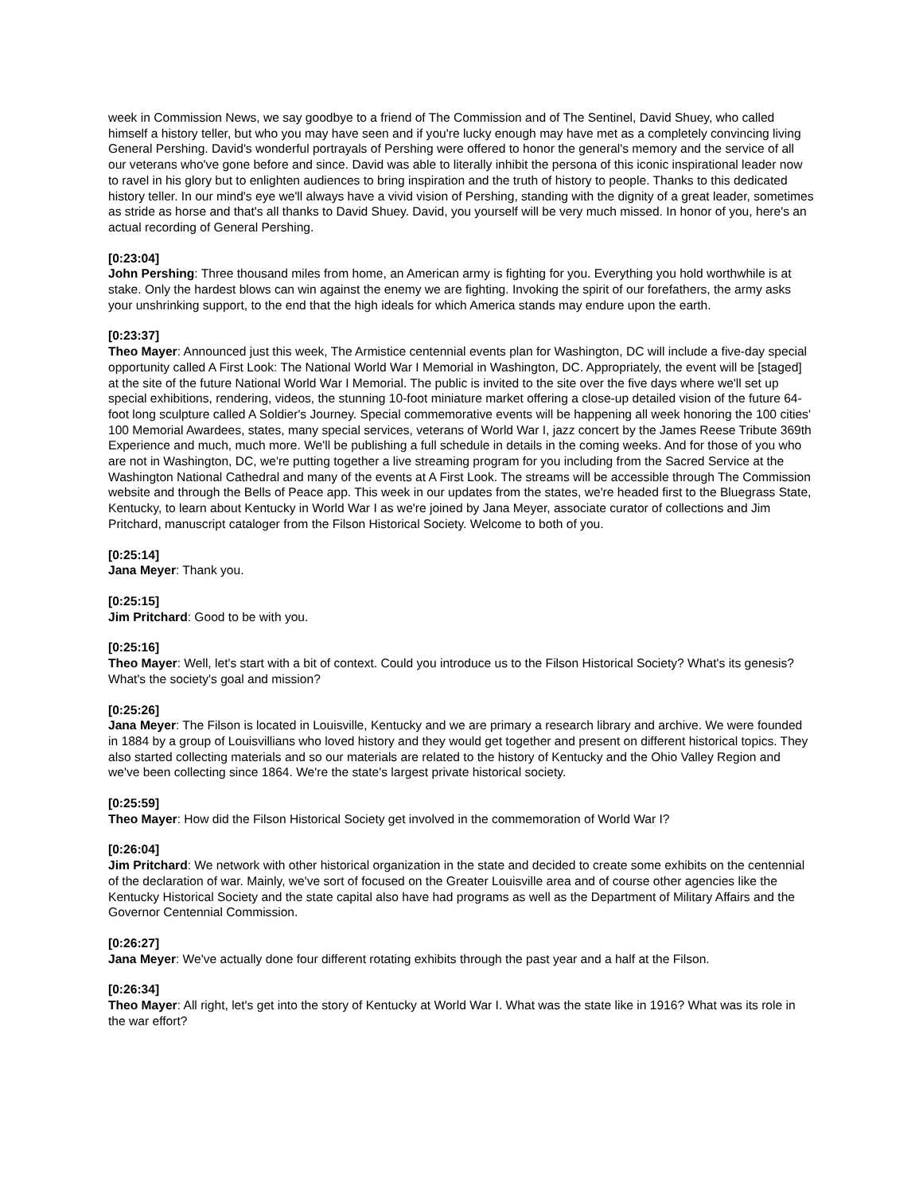week in Commission News, we say goodbye to a friend of The Commission and of The Sentinel, David Shuey, who called himself a history teller, but who you may have seen and if you're lucky enough may have met as a completely convincing living General Pershing. David's wonderful portrayals of Pershing were offered to honor the general's memory and the service of all our veterans who've gone before and since. David was able to literally inhibit the persona of this iconic inspirational leader now to ravel in his glory but to enlighten audiences to bring inspiration and the truth of history to people. Thanks to this dedicated history teller. In our mind's eye we'll always have a vivid vision of Pershing, standing with the dignity of a great leader, sometimes as stride as horse and that's all thanks to David Shuey. David, you yourself will be very much missed. In honor of you, here's an actual recording of General Pershing.
[0:23:04]
John Pershing: Three thousand miles from home, an American army is fighting for you. Everything you hold worthwhile is at stake. Only the hardest blows can win against the enemy we are fighting. Invoking the spirit of our forefathers, the army asks your unshrinking support, to the end that the high ideals for which America stands may endure upon the earth.
[0:23:37]
Theo Mayer: Announced just this week, The Armistice centennial events plan for Washington, DC will include a five-day special opportunity called A First Look: The National World War I Memorial in Washington, DC. Appropriately, the event will be [staged] at the site of the future National World War I Memorial. The public is invited to the site over the five days where we'll set up special exhibitions, rendering, videos, the stunning 10-foot miniature market offering a close-up detailed vision of the future 64-foot long sculpture called A Soldier's Journey. Special commemorative events will be happening all week honoring the 100 cities' 100 Memorial Awardees, states, many special services, veterans of World War I, jazz concert by the James Reese Tribute 369th Experience and much, much more. We'll be publishing a full schedule in details in the coming weeks. And for those of you who are not in Washington, DC, we're putting together a live streaming program for you including from the Sacred Service at the Washington National Cathedral and many of the events at A First Look. The streams will be accessible through The Commission website and through the Bells of Peace app. This week in our updates from the states, we're headed first to the Bluegrass State, Kentucky, to learn about Kentucky in World War I as we're joined by Jana Meyer, associate curator of collections and Jim Pritchard, manuscript cataloger from the Filson Historical Society. Welcome to both of you.
[0:25:14]
Jana Meyer: Thank you.
[0:25:15]
Jim Pritchard: Good to be with you.
[0:25:16]
Theo Mayer: Well, let's start with a bit of context. Could you introduce us to the Filson Historical Society? What's its genesis? What's the society's goal and mission?
[0:25:26]
Jana Meyer: The Filson is located in Louisville, Kentucky and we are primary a research library and archive. We were founded in 1884 by a group of Louisvillians who loved history and they would get together and present on different historical topics. They also started collecting materials and so our materials are related to the history of Kentucky and the Ohio Valley Region and we've been collecting since 1864. We're the state's largest private historical society.
[0:25:59]
Theo Mayer: How did the Filson Historical Society get involved in the commemoration of World War I?
[0:26:04]
Jim Pritchard: We network with other historical organization in the state and decided to create some exhibits on the centennial of the declaration of war. Mainly, we've sort of focused on the Greater Louisville area and of course other agencies like the Kentucky Historical Society and the state capital also have had programs as well as the Department of Military Affairs and the Governor Centennial Commission.
[0:26:27]
Jana Meyer: We've actually done four different rotating exhibits through the past year and a half at the Filson.
[0:26:34]
Theo Mayer: All right, let's get into the story of Kentucky at World War I. What was the state like in 1916? What was its role in the war effort?